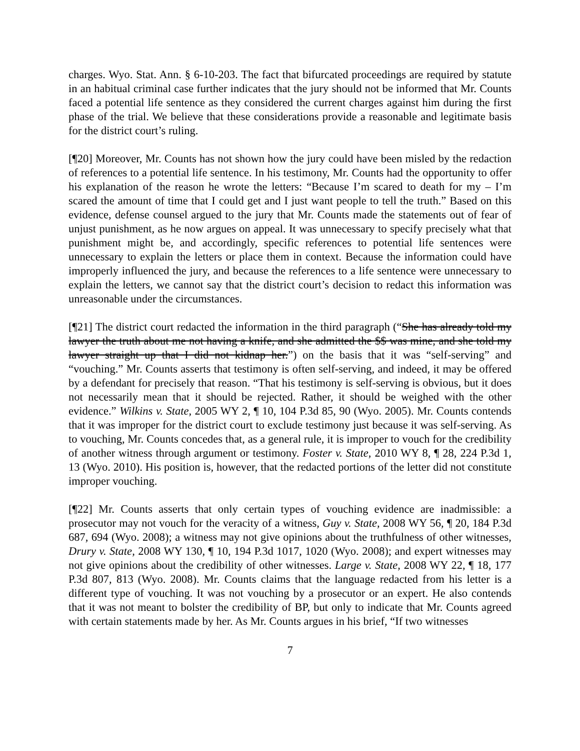charges. Wyo. Stat. Ann. § 6-10-203. The fact that bifurcated proceedings are required by statute in an habitual criminal case further indicates that the jury should not be informed that Mr. Counts faced a potential life sentence as they considered the current charges against him during the first phase of the trial. We believe that these considerations provide a reasonable and legitimate basis for the district court’s ruling.
[¶20] Moreover, Mr. Counts has not shown how the jury could have been misled by the redaction of references to a potential life sentence. In his testimony, Mr. Counts had the opportunity to offer his explanation of the reason he wrote the letters: “Because I’m scared to death for my – I’m scared the amount of time that I could get and I just want people to tell the truth.” Based on this evidence, defense counsel argued to the jury that Mr. Counts made the statements out of fear of unjust punishment, as he now argues on appeal. It was unnecessary to specify precisely what that punishment might be, and accordingly, specific references to potential life sentences were unnecessary to explain the letters or place them in context. Because the information could have improperly influenced the jury, and because the references to a life sentence were unnecessary to explain the letters, we cannot say that the district court’s decision to redact this information was unreasonable under the circumstances.
[¶21] The district court redacted the information in the third paragraph (“She has already told my lawyer the truth about me not having a knife, and she admitted the $$ was mine, and she told my lawyer straight up that I did not kidnap her.”) on the basis that it was “self-serving” and “vouching.” Mr. Counts asserts that testimony is often self-serving, and indeed, it may be offered by a defendant for precisely that reason. “That his testimony is self-serving is obvious, but it does not necessarily mean that it should be rejected. Rather, it should be weighed with the other evidence.” Wilkins v. State, 2005 WY 2, ¶ 10, 104 P.3d 85, 90 (Wyo. 2005). Mr. Counts contends that it was improper for the district court to exclude testimony just because it was self-serving. As to vouching, Mr. Counts concedes that, as a general rule, it is improper to vouch for the credibility of another witness through argument or testimony. Foster v. State, 2010 WY 8, ¶ 28, 224 P.3d 1, 13 (Wyo. 2010). His position is, however, that the redacted portions of the letter did not constitute improper vouching.
[¶22] Mr. Counts asserts that only certain types of vouching evidence are inadmissible: a prosecutor may not vouch for the veracity of a witness, Guy v. State, 2008 WY 56, ¶ 20, 184 P.3d 687, 694 (Wyo. 2008); a witness may not give opinions about the truthfulness of other witnesses, Drury v. State, 2008 WY 130, ¶ 10, 194 P.3d 1017, 1020 (Wyo. 2008); and expert witnesses may not give opinions about the credibility of other witnesses. Large v. State, 2008 WY 22, ¶ 18, 177 P.3d 807, 813 (Wyo. 2008). Mr. Counts claims that the language redacted from his letter is a different type of vouching. It was not vouching by a prosecutor or an expert. He also contends that it was not meant to bolster the credibility of BP, but only to indicate that Mr. Counts agreed with certain statements made by her. As Mr. Counts argues in his brief, “If two witnesses
7